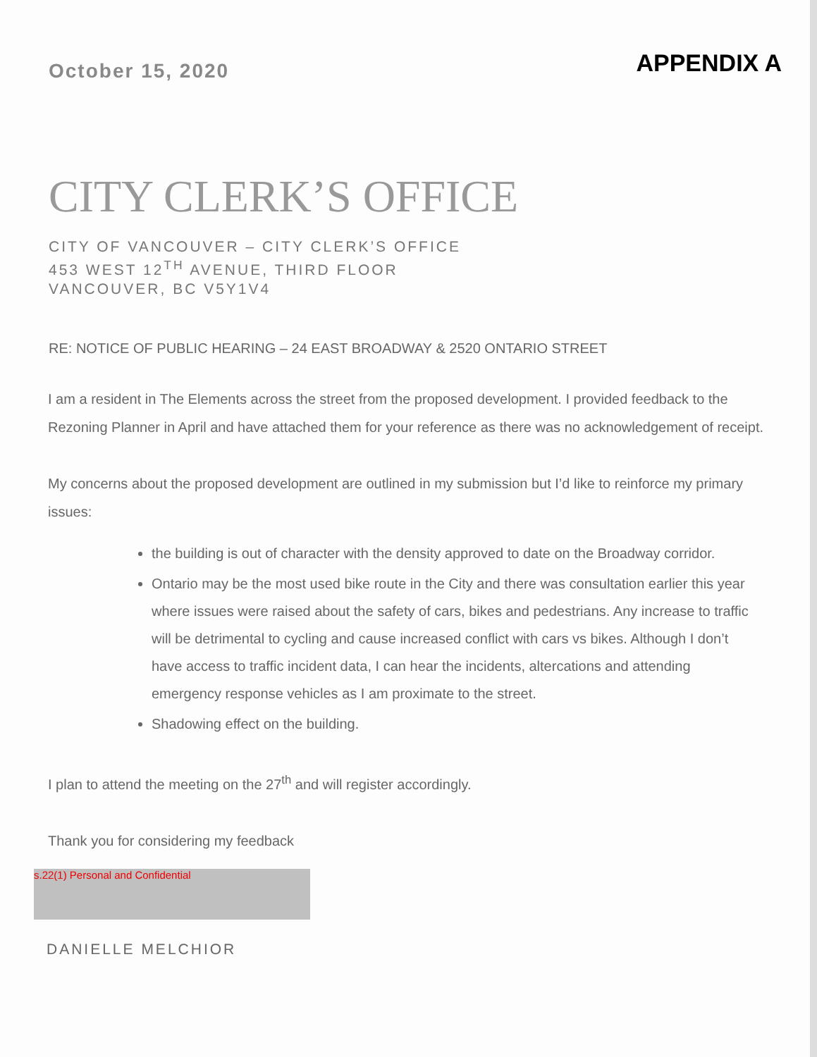October 15, 2020
APPENDIX A
CITY CLERK’S OFFICE
CITY OF VANCOUVER – CITY CLERK’S OFFICE
453 WEST 12<sup>TH</sup> AVENUE, THIRD FLOOR
VANCOUVER, BC V5Y1V4
RE: NOTICE OF PUBLIC HEARING – 24 EAST BROADWAY & 2520 ONTARIO STREET
I am a resident in The Elements across the street from the proposed development. I provided feedback to the Rezoning Planner in April and have attached them for your reference as there was no acknowledgement of receipt.
My concerns about the proposed development are outlined in my submission but I’d like to reinforce my primary issues:
the building is out of character with the density approved to date on the Broadway corridor.
Ontario may be the most used bike route in the City and there was consultation earlier this year where issues were raised about the safety of cars, bikes and pedestrians. Any increase to traffic will be detrimental to cycling and cause increased conflict with cars vs bikes. Although I don’t have access to traffic incident data, I can hear the incidents, altercations and attending emergency response vehicles as I am proximate to the street.
Shadowing effect on the building.
I plan to attend the meeting on the 27<sup>th</sup> and will register accordingly.
Thank you for considering my feedback
s.22(1) Personal and Confidential
DANIELLE MELCHIOR